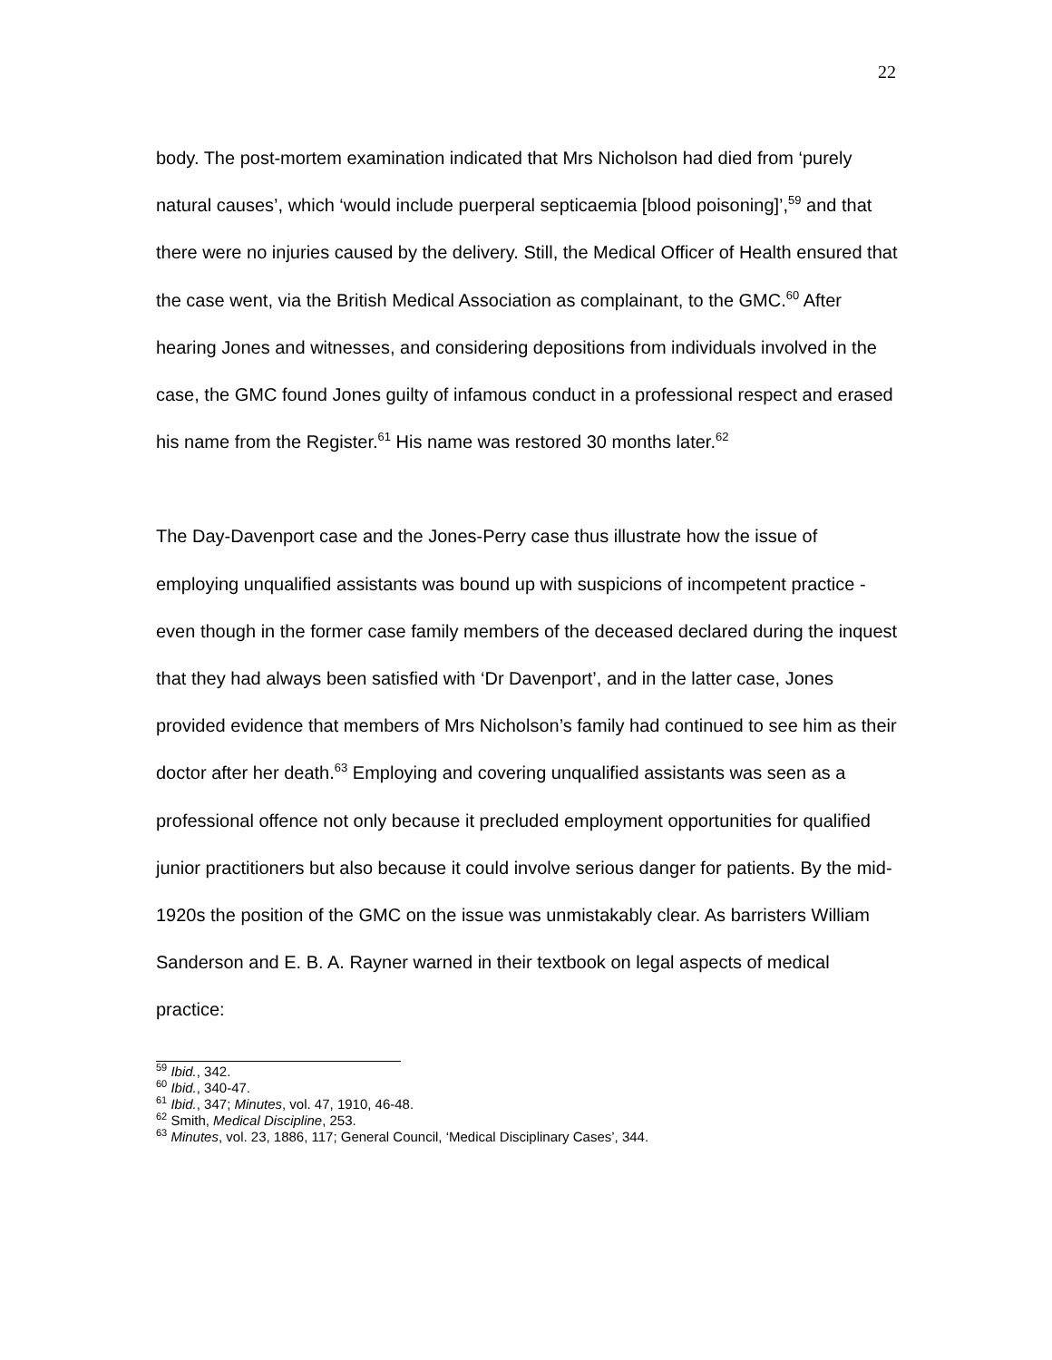22
body. The post-mortem examination indicated that Mrs Nicholson had died from ‘purely natural causes’, which ‘would include puerperal septicaemia [blood poisoning]’,<sup>59</sup> and that there were no injuries caused by the delivery. Still, the Medical Officer of Health ensured that the case went, via the British Medical Association as complainant, to the GMC.<sup>60</sup> After hearing Jones and witnesses, and considering depositions from individuals involved in the case, the GMC found Jones guilty of infamous conduct in a professional respect and erased his name from the Register.<sup>61</sup> His name was restored 30 months later.<sup>62</sup>
The Day-Davenport case and the Jones-Perry case thus illustrate how the issue of employing unqualified assistants was bound up with suspicions of incompetent practice - even though in the former case family members of the deceased declared during the inquest that they had always been satisfied with ‘Dr Davenport’, and in the latter case, Jones provided evidence that members of Mrs Nicholson’s family had continued to see him as their doctor after her death.<sup>63</sup> Employing and covering unqualified assistants was seen as a professional offence not only because it precluded employment opportunities for qualified junior practitioners but also because it could involve serious danger for patients. By the mid-1920s the position of the GMC on the issue was unmistakably clear. As barristers William Sanderson and E. B. A. Rayner warned in their textbook on legal aspects of medical practice:
<sup>59</sup> Ibid., 342.
<sup>60</sup> Ibid., 340-47.
<sup>61</sup> Ibid., 347; Minutes, vol. 47, 1910, 46-48.
<sup>62</sup> Smith, Medical Discipline, 253.
<sup>63</sup> Minutes, vol. 23, 1886, 117; General Council, ‘Medical Disciplinary Cases’, 344.